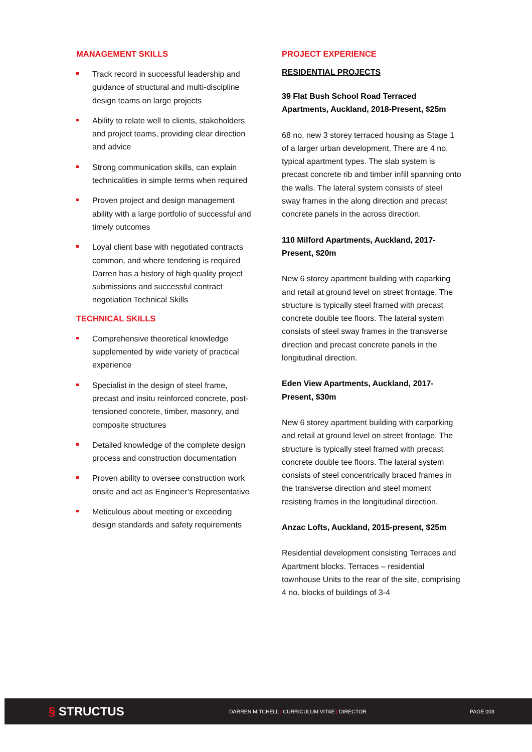MANAGEMENT SKILLS
Track record in successful leadership and guidance of structural and multi-discipline design teams on large projects
Ability to relate well to clients, stakeholders and project teams, providing clear direction and advice
Strong communication skills, can explain technicalities in simple terms when required
Proven project and design management ability with a large portfolio of successful and timely outcomes
Loyal client base with negotiated contracts common, and where tendering is required Darren has a history of high quality project submissions and successful contract negotiation Technical Skills
TECHNICAL SKILLS
Comprehensive theoretical knowledge supplemented by wide variety of practical experience
Specialist in the design of steel frame, precast and insitu reinforced concrete, post-tensioned concrete, timber, masonry, and composite structures
Detailed knowledge of the complete design process and construction documentation
Proven ability to oversee construction work onsite and act as Engineer’s Representative
Meticulous about meeting or exceeding design standards and safety requirements
PROJECT EXPERIENCE
RESIDENTIAL PROJECTS
39 Flat Bush School Road Terraced Apartments, Auckland, 2018-Present, $25m
68 no. new 3 storey terraced housing as Stage 1 of a larger urban development. There are 4 no. typical apartment types. The slab system is precast concrete rib and timber infill spanning onto the walls. The lateral system consists of steel sway frames in the along direction and precast concrete panels in the across direction.
110 Milford Apartments, Auckland, 2017-Present, $20m
New 6 storey apartment building with caparking and retail at ground level on street frontage. The structure is typically steel framed with precast concrete double tee floors. The lateral system consists of steel sway frames in the transverse direction and precast concrete panels in the longitudinal direction.
Eden View Apartments, Auckland, 2017-Present, $30m
New 6 storey apartment building with carparking and retail at ground level on street frontage. The structure is typically steel framed with precast concrete double tee floors. The lateral system consists of steel concentrically braced frames in the transverse direction and steel moment resisting frames in the longitudinal direction.
Anzac Lofts, Auckland, 2015-present, $25m
Residential development consisting Terraces and Apartment blocks. Terraces – residential townhouse Units to the rear of the site, comprising 4 no. blocks of buildings of 3-4
§ STRUCTUS
DARREN MITCHELL | CURRICULUM VITAE | DIRECTOR PAGE 003